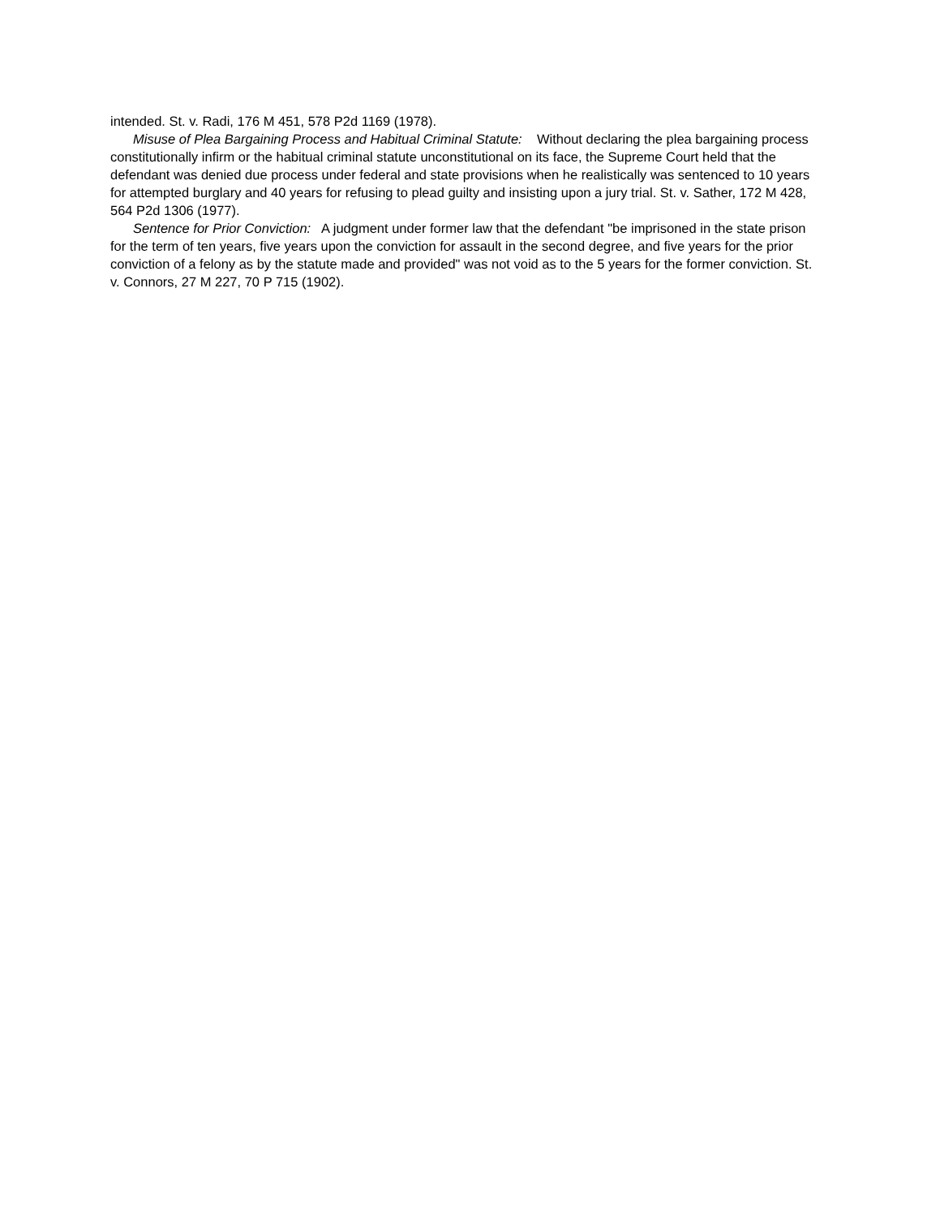intended. St. v. Radi, 176 M 451, 578 P2d 1169 (1978).
Misuse of Plea Bargaining Process and Habitual Criminal Statute: Without declaring the plea bargaining process constitutionally infirm or the habitual criminal statute unconstitutional on its face, the Supreme Court held that the defendant was denied due process under federal and state provisions when he realistically was sentenced to 10 years for attempted burglary and 40 years for refusing to plead guilty and insisting upon a jury trial. St. v. Sather, 172 M 428, 564 P2d 1306 (1977).
Sentence for Prior Conviction: A judgment under former law that the defendant "be imprisoned in the state prison for the term of ten years, five years upon the conviction for assault in the second degree, and five years for the prior conviction of a felony as by the statute made and provided" was not void as to the 5 years for the former conviction. St. v. Connors, 27 M 227, 70 P 715 (1902).